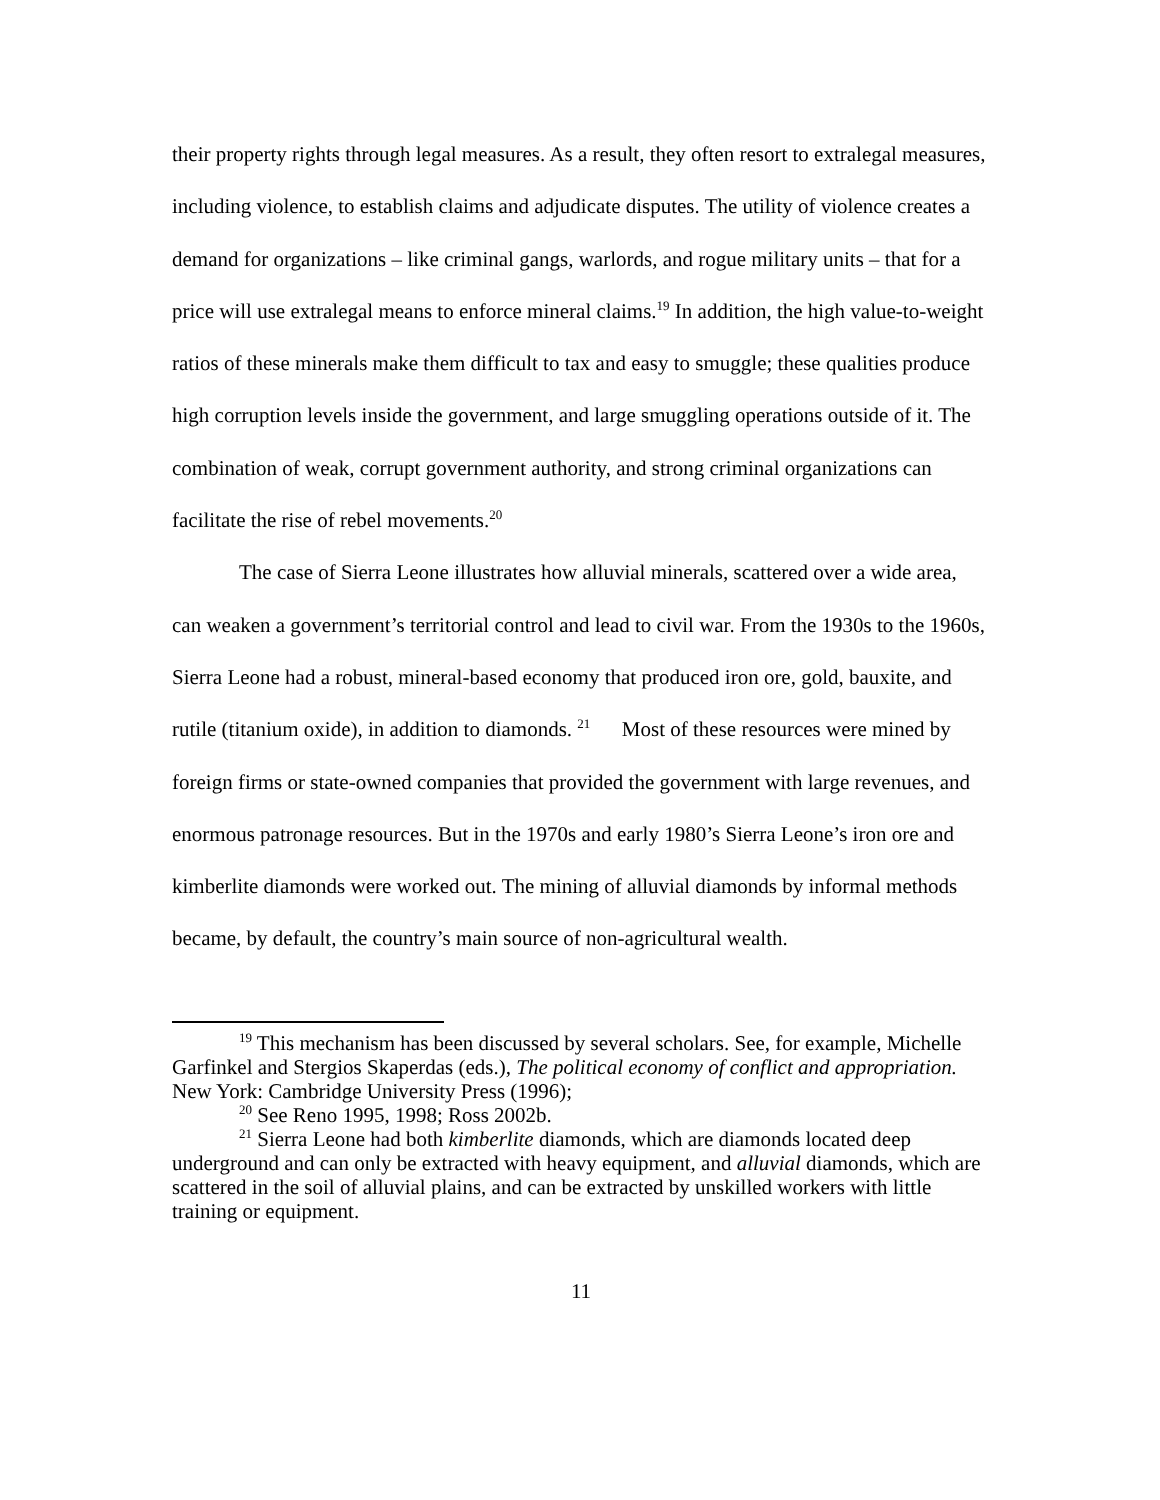their property rights through legal measures. As a result, they often resort to extralegal measures, including violence, to establish claims and adjudicate disputes. The utility of violence creates a demand for organizations – like criminal gangs, warlords, and rogue military units – that for a price will use extralegal means to enforce mineral claims.<sup>19</sup> In addition, the high value-to-weight ratios of these minerals make them difficult to tax and easy to smuggle; these qualities produce high corruption levels inside the government, and large smuggling operations outside of it. The combination of weak, corrupt government authority, and strong criminal organizations can facilitate the rise of rebel movements.<sup>20</sup>
The case of Sierra Leone illustrates how alluvial minerals, scattered over a wide area, can weaken a government’s territorial control and lead to civil war. From the 1930s to the 1960s, Sierra Leone had a robust, mineral-based economy that produced iron ore, gold, bauxite, and rutile (titanium oxide), in addition to diamonds. <sup>21</sup> Most of these resources were mined by foreign firms or state-owned companies that provided the government with large revenues, and enormous patronage resources. But in the 1970s and early 1980’s Sierra Leone’s iron ore and kimberlite diamonds were worked out. The mining of alluvial diamonds by informal methods became, by default, the country’s main source of non-agricultural wealth.
<sup>19</sup> This mechanism has been discussed by several scholars. See, for example, Michelle Garfinkel and Stergios Skaperdas (eds.), The political economy of conflict and appropriation. New York: Cambridge University Press (1996);
<sup>20</sup> See Reno 1995, 1998; Ross 2002b.
<sup>21</sup> Sierra Leone had both kimberlite diamonds, which are diamonds located deep underground and can only be extracted with heavy equipment, and alluvial diamonds, which are scattered in the soil of alluvial plains, and can be extracted by unskilled workers with little training or equipment.
11